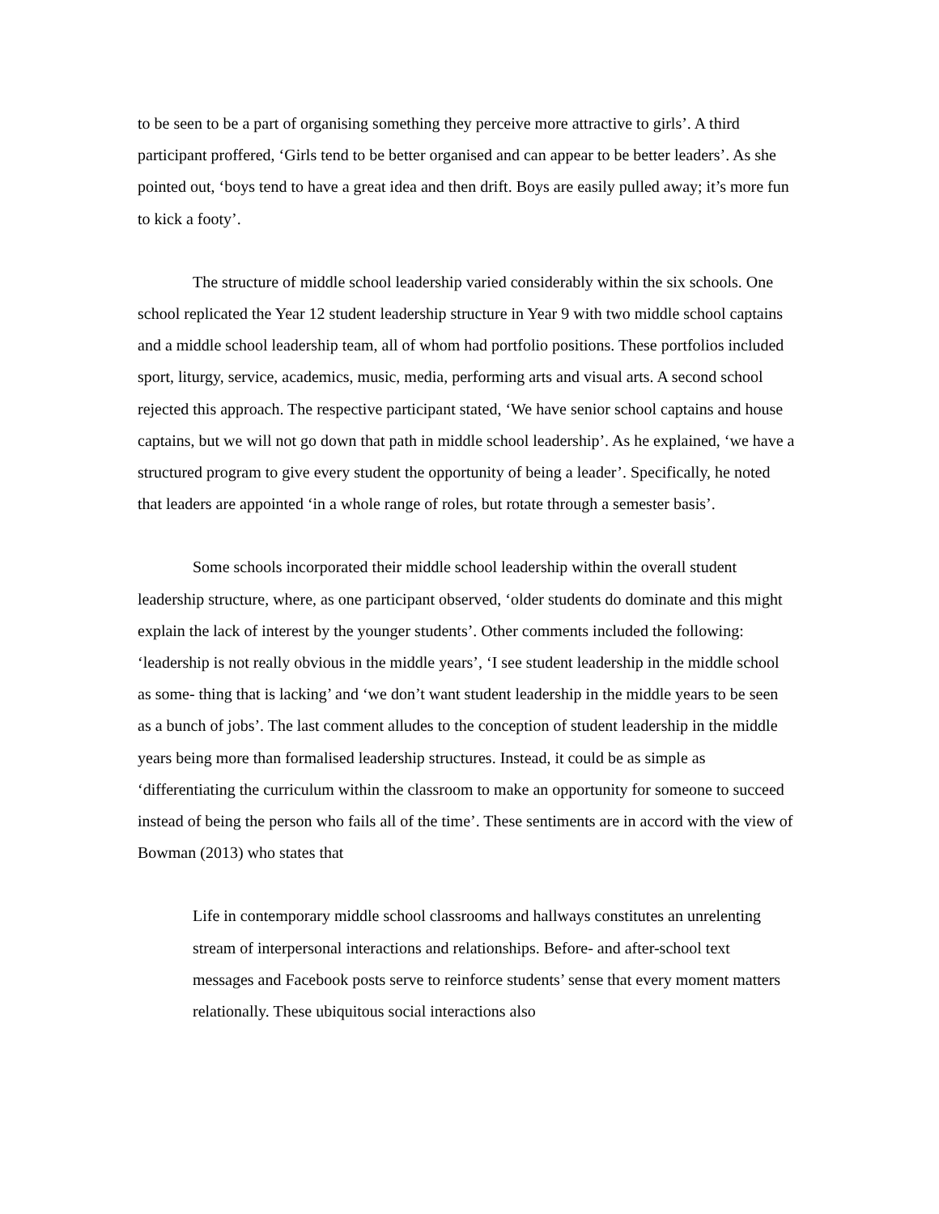to be seen to be a part of organising something they perceive more attractive to girls’. A third participant proffered, ‘Girls tend to be better organised and can appear to be better leaders’. As she pointed out, ‘boys tend to have a great idea and then drift. Boys are easily pulled away; it’s more fun to kick a footy’.
The structure of middle school leadership varied considerably within the six schools. One school replicated the Year 12 student leadership structure in Year 9 with two middle school captains and a middle school leadership team, all of whom had portfolio positions. These portfolios included sport, liturgy, service, academics, music, media, performing arts and visual arts. A second school rejected this approach. The respective participant stated, ‘We have senior school captains and house captains, but we will not go down that path in middle school leadership’. As he explained, ‘we have a structured program to give every student the opportunity of being a leader’. Specifically, he noted that leaders are appointed ‘in a whole range of roles, but rotate through a semester basis’.
Some schools incorporated their middle school leadership within the overall student leadership structure, where, as one participant observed, ‘older students do dominate and this might explain the lack of interest by the younger students’. Other comments included the following: ‘leadership is not really obvious in the middle years’, ‘I see student leadership in the middle school as some- thing that is lacking’ and ‘we don’t want student leadership in the middle years to be seen as a bunch of jobs’. The last comment alludes to the conception of student leadership in the middle years being more than formalised leadership structures. Instead, it could be as simple as ‘differentiating the curriculum within the classroom to make an opportunity for someone to succeed instead of being the person who fails all of the time’. These sentiments are in accord with the view of Bowman (2013) who states that
Life in contemporary middle school classrooms and hallways constitutes an unrelenting stream of interpersonal interactions and relationships. Before- and after-school text messages and Facebook posts serve to reinforce students’ sense that every moment matters relationally. These ubiquitous social interactions also